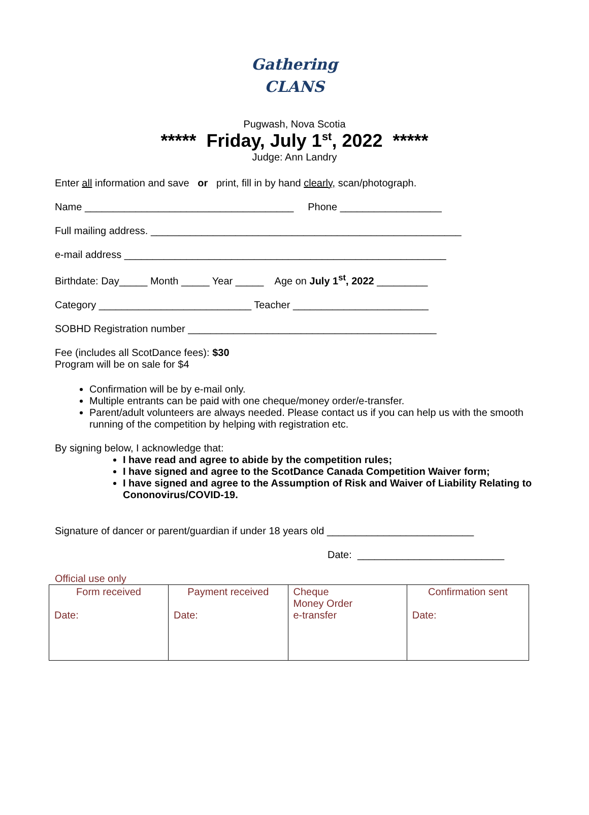Gathering
CLANS
Pugwash, Nova Scotia
***** Friday, July 1<sup>st</sup>, 2022 *****
Judge: Ann Landry
Enter all information and save or print, fill in by hand clearly, scan/photograph.
Name _____________________________________ Phone __________________
Full mailing address. _______________________________________________________
e-mail address _________________________________________________________
Birthdate: Day_____ Month _____ Year _____ Age on July 1<sup>st</sup>, 2022 _________
Category ___________________________ Teacher ________________________
SOBHD Registration number ____________________________________________
Fee (includes all ScotDance fees): $30
Program will be on sale for $4
Confirmation will be by e-mail only.
Multiple entrants can be paid with one cheque/money order/e-transfer.
Parent/adult volunteers are always needed. Please contact us if you can help us with the smooth running of the competition by helping with registration etc.
By signing below, I acknowledge that:
I have read and agree to abide by the competition rules;
I have signed and agree to the ScotDance Canada Competition Waiver form;
I have signed and agree to the Assumption of Risk and Waiver of Liability Relating to Cononovirus/COVID-19.
Signature of dancer or parent/guardian if under 18 years old __________________________
Date: __________________________
Official use only
| Form received Date: | Payment received Date: | Cheque Money Order e-transfer | Confirmation sent Date: |